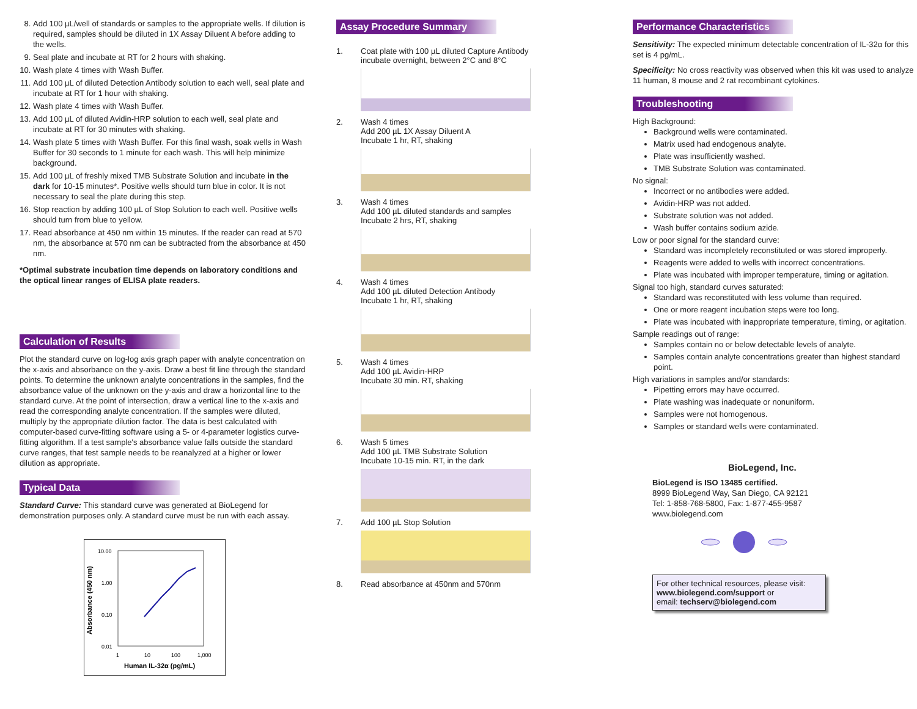8. Add 100 µL/well of standards or samples to the appropriate wells. If dilution is required, samples should be diluted in 1X Assay Diluent A before adding to the wells.
9. Seal plate and incubate at RT for 2 hours with shaking.
10. Wash plate 4 times with Wash Buffer.
11. Add 100 µL of diluted Detection Antibody solution to each well, seal plate and incubate at RT for 1 hour with shaking.
12. Wash plate 4 times with Wash Buffer.
13. Add 100 µL of diluted Avidin-HRP solution to each well, seal plate and incubate at RT for 30 minutes with shaking.
14. Wash plate 5 times with Wash Buffer. For this final wash, soak wells in Wash Buffer for 30 seconds to 1 minute for each wash. This will help minimize background.
15. Add 100 µL of freshly mixed TMB Substrate Solution and incubate in the dark for 10-15 minutes*. Positive wells should turn blue in color. It is not necessary to seal the plate during this step.
16. Stop reaction by adding 100 µL of Stop Solution to each well. Positive wells should turn from blue to yellow.
17. Read absorbance at 450 nm within 15 minutes. If the reader can read at 570 nm, the absorbance at 570 nm can be subtracted from the absorbance at 450 nm.
*Optimal substrate incubation time depends on laboratory conditions and the optical linear ranges of ELISA plate readers.
Calculation of Results
Plot the standard curve on log-log axis graph paper with analyte concentration on the x-axis and absorbance on the y-axis. Draw a best fit line through the standard points. To determine the unknown analyte concentrations in the samples, find the absorbance value of the unknown on the y-axis and draw a horizontal line to the standard curve. At the point of intersection, draw a vertical line to the x-axis and read the corresponding analyte concentration. If the samples were diluted, multiply by the appropriate dilution factor. The data is best calculated with computer-based curve-fitting software using a 5- or 4-parameter logistics curve-fitting algorithm. If a test sample's absorbance value falls outside the standard curve ranges, that test sample needs to be reanalyzed at a higher or lower dilution as appropriate.
Typical Data
Standard Curve: This standard curve was generated at BioLegend for demonstration purposes only. A standard curve must be run with each assay.
10.00
1.00
0.10
0.01
1
10
100
1,000
Human IL-32α (pg/mL)
Absorbance (450 nm)
Assay Procedure Summary
1. Coat plate with 100 µL diluted Capture Antibody
incubate overnight, between 2°C and 8°C
2. Wash 4 times
Add 200 µL 1X Assay Diluent A
Incubate 1 hr, RT, shaking
3. Wash 4 times
Add 100 µL diluted standards and samples
Incubate 2 hrs, RT, shaking
4. Wash 4 times
Add 100 µL diluted Detection Antibody
Incubate 1 hr, RT, shaking
5. Wash 4 times
Add 100 µL Avidin-HRP
Incubate 30 min. RT, shaking
6. Wash 5 times
Add 100 µL TMB Substrate Solution
Incubate 10-15 min. RT, in the dark
7. Add 100 µL Stop Solution
8. Read absorbance at 450nm and 570nm
Performance Characteristics
Sensitivity: The expected minimum detectable concentration of IL-32α for this set is 4 pg/mL.
Specificity: No cross reactivity was observed when this kit was used to analyze 11 human, 8 mouse and 2 rat recombinant cytokines.
Troubleshooting
High Background:
Background wells were contaminated.
Matrix used had endogenous analyte.
Plate was insufficiently washed.
TMB Substrate Solution was contaminated.
No signal:
Incorrect or no antibodies were added.
Avidin-HRP was not added.
Substrate solution was not added.
Wash buffer contains sodium azide.
Low or poor signal for the standard curve:
Standard was incompletely reconstituted or was stored improperly.
Reagents were added to wells with incorrect concentrations.
Plate was incubated with improper temperature, timing or agitation.
Signal too high, standard curves saturated:
Standard was reconstituted with less volume than required.
One or more reagent incubation steps were too long.
Plate was incubated with inappropriate temperature, timing, or agitation.
Sample readings out of range:
Samples contain no or below detectable levels of analyte.
Samples contain analyte concentrations greater than highest standard point.
High variations in samples and/or standards:
Pipetting errors may have occurred.
Plate washing was inadequate or nonuniform.
Samples were not homogenous.
Samples or standard wells were contaminated.
BioLegend, Inc.
BioLegend is ISO 13485 certified.
8999 BioLegend Way, San Diego, CA 92121
Tel: 1-858-768-5800, Fax: 1-877-455-9587
www.biolegend.com
For other technical resources, please visit:
www.biolegend.com/support or
email: techserv@biolegend.com